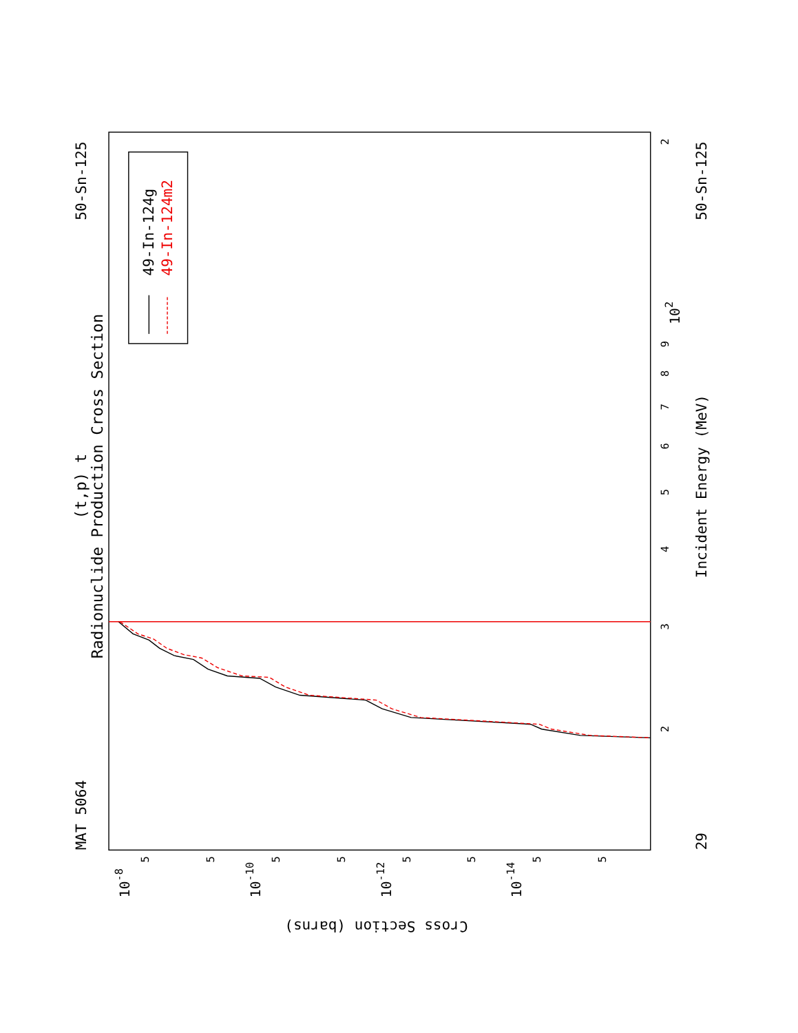MAT 5064
50-Sn-125
(t,p) t
Radionuclide Production Cross Section
49-In-124g
49-In-124m2
3
2
4
5
6
7
8
9
102
2
Incident Energy (MeV)
29
50-Sn-125
10-8
10-10
10-12
10-14
5
5
5
5
5
5
5
5
Cross Section (barns)